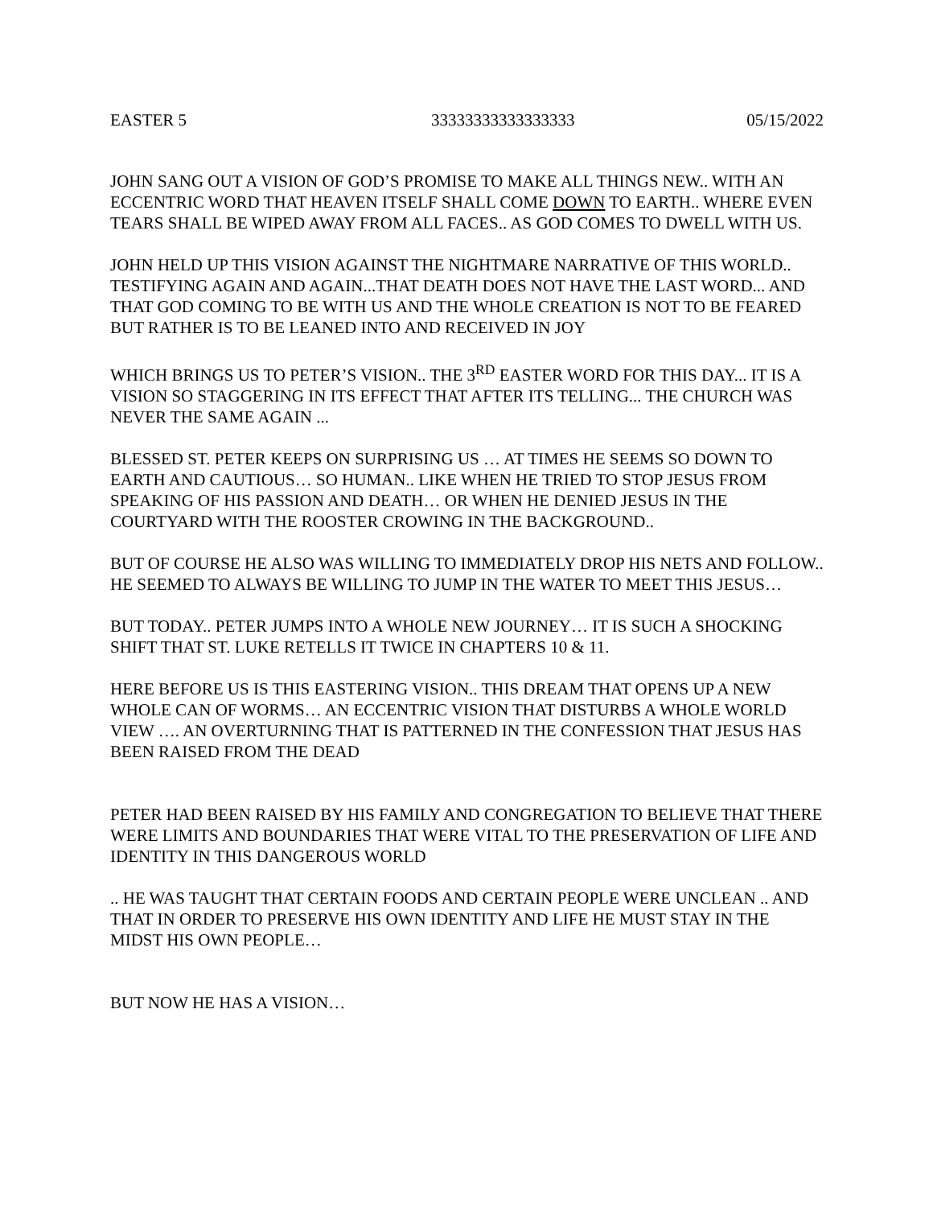EASTER 5 33333333333333333 05/15/2022
JOHN SANG OUT A VISION OF GOD’S PROMISE TO MAKE ALL THINGS NEW.. WITH AN ECCENTRIC WORD THAT HEAVEN ITSELF SHALL COME DOWN TO EARTH.. WHERE EVEN TEARS SHALL BE WIPED AWAY FROM ALL FACES.. AS GOD COMES TO DWELL WITH US.
JOHN HELD UP THIS VISION AGAINST THE NIGHTMARE NARRATIVE OF THIS WORLD.. TESTIFYING AGAIN AND AGAIN...THAT DEATH DOES NOT HAVE THE LAST WORD... AND THAT GOD COMING TO BE WITH US AND THE WHOLE CREATION IS NOT TO BE FEARED BUT RATHER IS TO BE LEANED INTO AND RECEIVED IN JOY
WHICH BRINGS US TO PETER’S VISION.. THE 3<sup>RD</sup> EASTER WORD FOR THIS DAY... IT IS A VISION SO STAGGERING IN ITS EFFECT THAT AFTER ITS TELLING... THE CHURCH WAS NEVER THE SAME AGAIN ...
BLESSED ST. PETER KEEPS ON SURPRISING US … AT TIMES HE SEEMS SO DOWN TO EARTH AND CAUTIOUS… SO HUMAN.. LIKE WHEN HE TRIED TO STOP JESUS FROM SPEAKING OF HIS PASSION AND DEATH… OR WHEN HE DENIED JESUS IN THE COURTYARD WITH THE ROOSTER CROWING IN THE BACKGROUND..
BUT OF COURSE HE ALSO WAS WILLING TO IMMEDIATELY DROP HIS NETS AND FOLLOW.. HE SEEMED TO ALWAYS BE WILLING TO JUMP IN THE WATER TO MEET THIS JESUS…
BUT TODAY.. PETER JUMPS INTO A WHOLE NEW JOURNEY… IT IS SUCH A SHOCKING SHIFT THAT ST. LUKE RETELLS IT TWICE IN CHAPTERS 10 & 11.
HERE BEFORE US IS THIS EASTERING VISION.. THIS DREAM THAT OPENS UP A NEW WHOLE CAN OF WORMS… AN ECCENTRIC VISION THAT DISTURBS A WHOLE WORLD VIEW …. AN OVERTURNING THAT IS PATTERNED IN THE CONFESSION THAT JESUS HAS BEEN RAISED FROM THE DEAD
PETER HAD BEEN RAISED BY HIS FAMILY AND CONGREGATION TO BELIEVE THAT THERE WERE LIMITS AND BOUNDARIES THAT WERE VITAL TO THE PRESERVATION OF LIFE AND IDENTITY IN THIS DANGEROUS WORLD
.. HE WAS TAUGHT THAT CERTAIN FOODS AND CERTAIN PEOPLE WERE UNCLEAN .. AND THAT IN ORDER TO PRESERVE HIS OWN IDENTITY AND LIFE HE MUST STAY IN THE MIDST HIS OWN PEOPLE…
BUT NOW HE HAS A VISION…